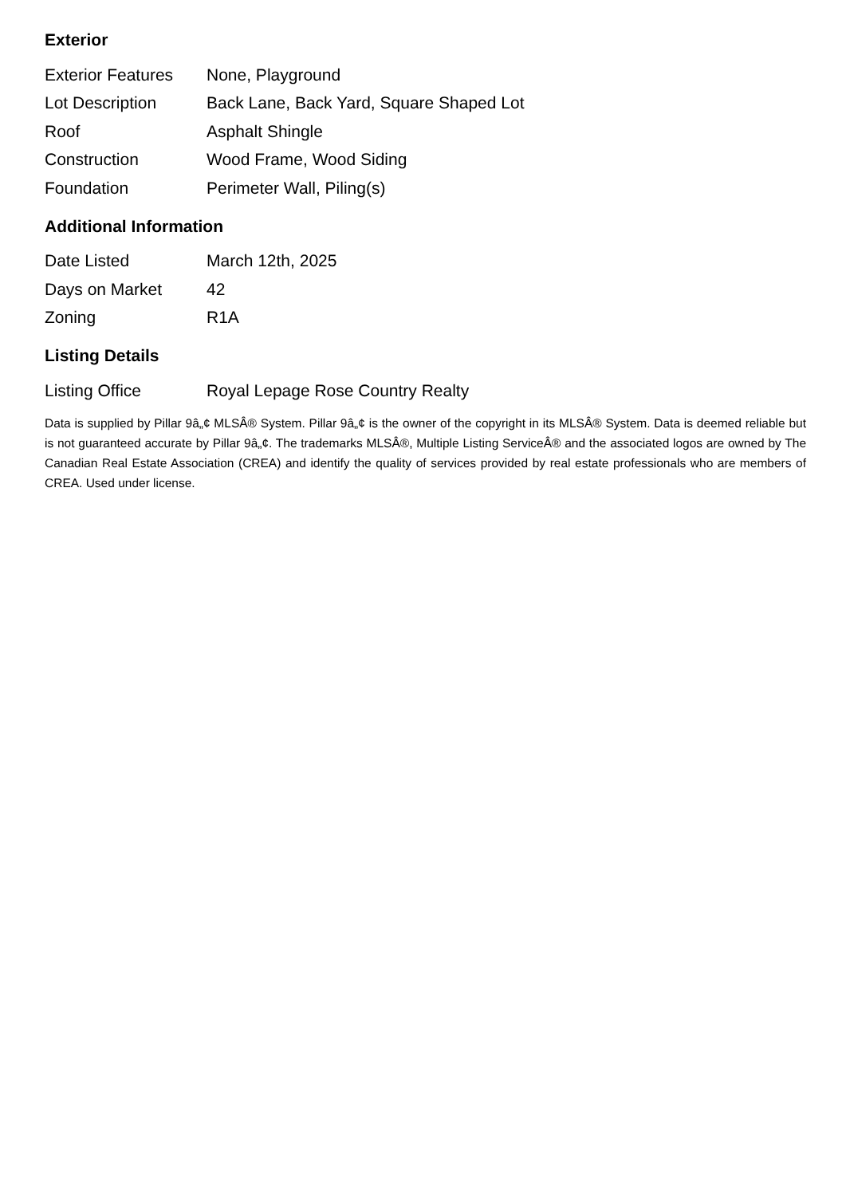Exterior
| Exterior Features | None, Playground |
| Lot Description | Back Lane, Back Yard, Square Shaped Lot |
| Roof | Asphalt Shingle |
| Construction | Wood Frame, Wood Siding |
| Foundation | Perimeter Wall, Piling(s) |
Additional Information
| Date Listed | March 12th, 2025 |
| Days on Market | 42 |
| Zoning | R1A |
Listing Details
| Listing Office | Royal Lepage Rose Country Realty |
Data is supplied by Pillar 9â„¢ MLSÂ® System. Pillar 9â„¢ is the owner of the copyright in its MLSÂ® System. Data is deemed reliable but is not guaranteed accurate by Pillar 9â„¢. The trademarks MLSÂ®, Multiple Listing ServiceÂ® and the associated logos are owned by The Canadian Real Estate Association (CREA) and identify the quality of services provided by real estate professionals who are members of CREA. Used under license.